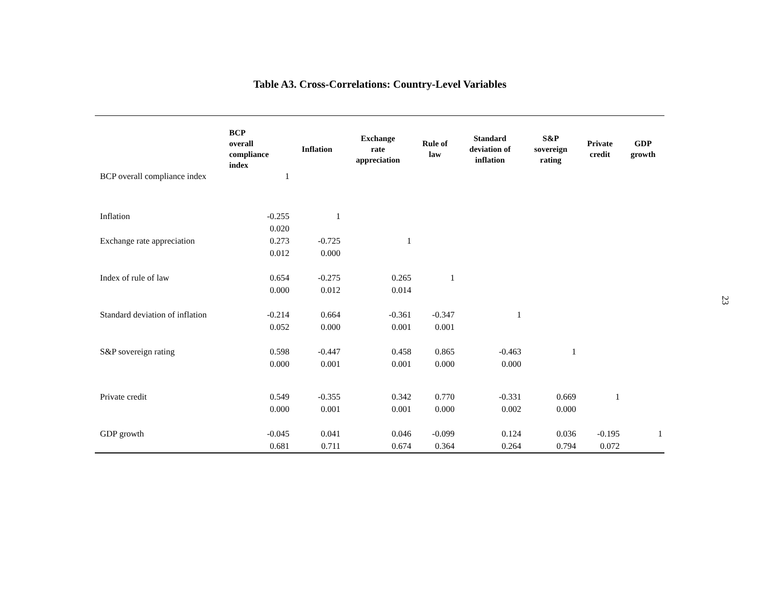Table A3. Cross-Correlations: Country-Level Variables
| | BCP overall compliance index | Inflation | Exchange rate appreciation | Rule of law | Standard deviation of inflation | S&P sovereign rating | Private credit | GDP growth |
| --- | --- | --- | --- | --- | --- | --- | --- | --- |
| BCP overall compliance index | 1 | | | | | | | |
| Inflation | -0.255 0.020 | 1 | | | | | | |
| Exchange rate appreciation | 0.273 0.012 | -0.725 0.000 | 1 | | | | | |
| Index of rule of law | 0.654 0.000 | -0.275 0.012 | 0.265 0.014 | 1 | | | | |
| Standard deviation of inflation | -0.214 0.052 | 0.664 0.000 | -0.361 0.001 | -0.347 0.001 | 1 | | | |
| S&P sovereign rating | 0.598 0.000 | -0.447 0.001 | 0.458 0.001 | 0.865 0.000 | -0.463 0.000 | 1 | | |
| Private credit | 0.549 0.000 | -0.355 0.001 | 0.342 0.001 | 0.770 0.000 | -0.331 0.002 | 0.669 0.000 | 1 | |
| GDP growth | -0.045 0.681 | 0.041 0.711 | 0.046 0.674 | -0.099 0.364 | 0.124 0.264 | 0.036 0.794 | -0.195 0.072 | 1 |
23